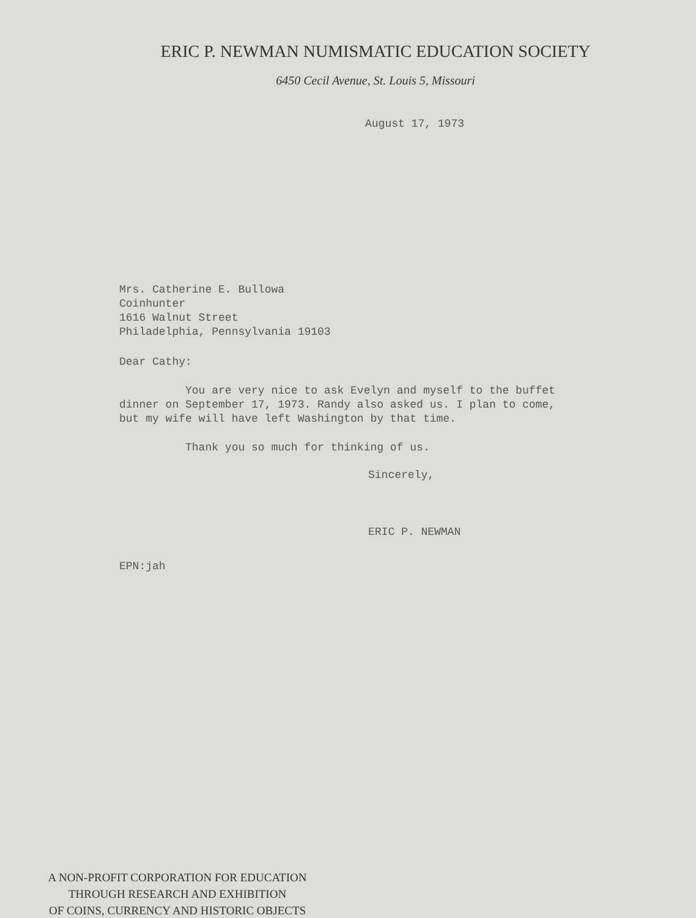ERIC P. NEWMAN NUMISMATIC EDUCATION SOCIETY
6450 Cecil Avenue, St. Louis 5, Missouri
August 17, 1973
Mrs. Catherine E. Bullowa
Coinhunter
1616 Walnut Street
Philadelphia, Pennsylvania 19103
Dear Cathy:
You are very nice to ask Evelyn and myself to the buffet dinner on September 17, 1973. Randy also asked us. I plan to come, but my wife will have left Washington by that time.
Thank you so much for thinking of us.
Sincerely,
ERIC P. NEWMAN
EPN:jah
A NON-PROFIT CORPORATION FOR EDUCATION
THROUGH RESEARCH AND EXHIBITION
OF COINS, CURRENCY AND HISTORIC OBJECTS